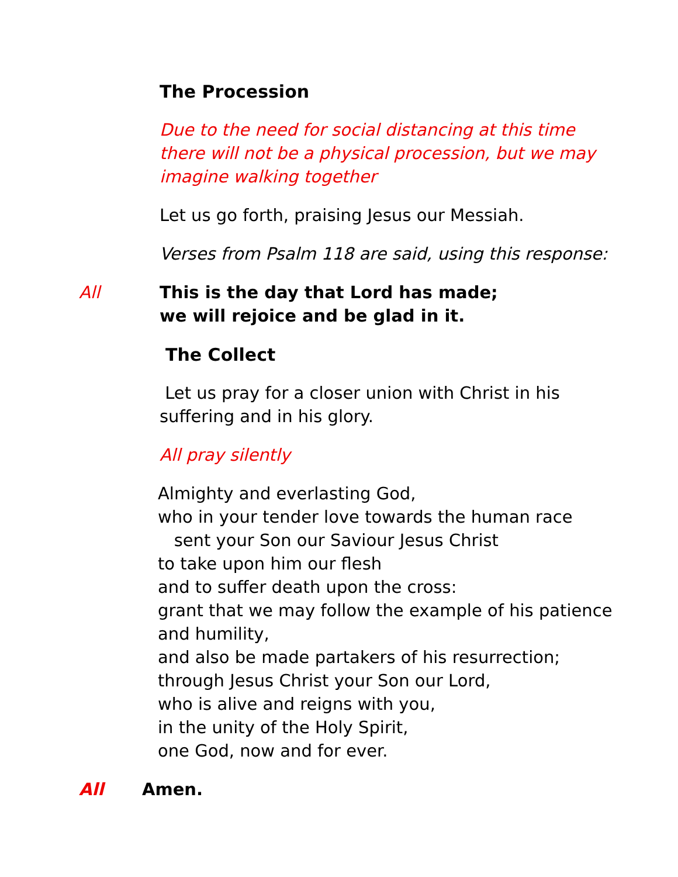The Procession
Due to the need for social distancing at this time there will not be a physical procession, but we may imagine walking together
Let us go forth, praising Jesus our Messiah.
Verses from Psalm 118 are said, using this response:
All This is the day that Lord has made;
we will rejoice and be glad in it.
The Collect
Let us pray for a closer union with Christ in his suffering and in his glory.
All pray silently
Almighty and everlasting God,
who in your tender love towards the human race
sent your Son our Saviour Jesus Christ
to take upon him our flesh
and to suffer death upon the cross:
grant that we may follow the example of his patience and humility,
and also be made partakers of his resurrection;
through Jesus Christ your Son our Lord,
who is alive and reigns with you,
in the unity of the Holy Spirit,
one God, now and for ever.
All Amen.